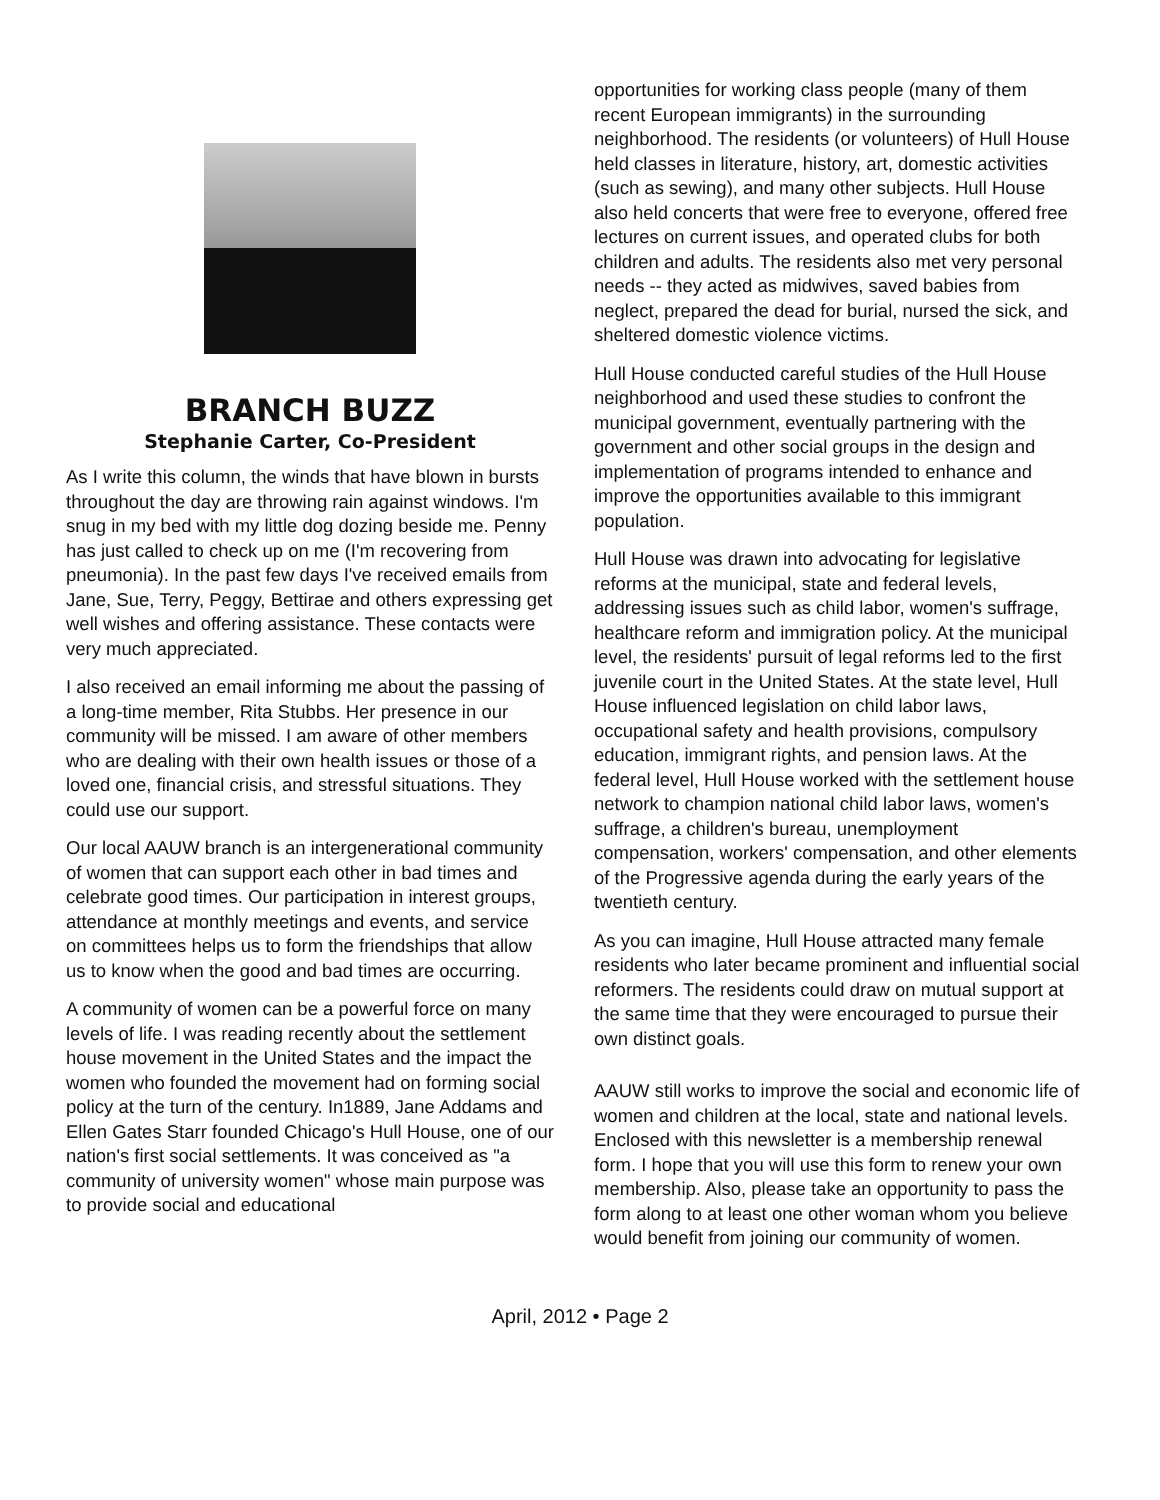BRANCH BUZZ
Stephanie Carter, Co-President
As I write this column, the winds that have blown in bursts throughout the day are throwing rain against windows. I'm snug in my bed with my little dog dozing beside me. Penny has just called to check up on me (I'm recovering from pneumonia). In the past few days I've received emails from Jane, Sue, Terry, Peggy, Bettirae and others expressing get well wishes and offering assistance. These contacts were very much appreciated.
I also received an email informing me about the passing of a long-time member, Rita Stubbs. Her presence in our community will be missed. I am aware of other members who are dealing with their own health issues or those of a loved one, financial crisis, and stressful situations. They could use our support.
Our local AAUW branch is an intergenerational community of women that can support each other in bad times and celebrate good times. Our participation in interest groups, attendance at monthly meetings and events, and service on committees helps us to form the friendships that allow us to know when the good and bad times are occurring.
A community of women can be a powerful force on many levels of life. I was reading recently about the settlement house movement in the United States and the impact the women who founded the movement had on forming social policy at the turn of the century. In1889, Jane Addams and Ellen Gates Starr founded Chicago's Hull House, one of our nation's first social settlements. It was conceived as "a community of university women" whose main purpose was to provide social and educational
opportunities for working class people (many of them recent European immigrants) in the surrounding neighborhood. The residents (or volunteers) of Hull House held classes in literature, history, art, domestic activities (such as sewing), and many other subjects. Hull House also held concerts that were free to everyone, offered free lectures on current issues, and operated clubs for both children and adults. The residents also met very personal needs -- they acted as midwives, saved babies from neglect, prepared the dead for burial, nursed the sick, and sheltered domestic violence victims.
Hull House conducted careful studies of the Hull House neighborhood and used these studies to confront the municipal government, eventually partnering with the government and other social groups in the design and implementation of programs intended to enhance and improve the opportunities available to this immigrant population.
Hull House was drawn into advocating for legislative reforms at the municipal, state and federal levels, addressing issues such as child labor, women's suffrage, healthcare reform and immigration policy. At the municipal level, the residents' pursuit of legal reforms led to the first juvenile court in the United States. At the state level, Hull House influenced legislation on child labor laws, occupational safety and health provisions, compulsory education, immigrant rights, and pension laws. At the federal level, Hull House worked with the settlement house network to champion national child labor laws, women's suffrage, a children's bureau, unemployment compensation, workers' compensation, and other elements of the Progressive agenda during the early years of the twentieth century.
As you can imagine, Hull House attracted many female residents who later became prominent and influential social reformers. The residents could draw on mutual support at the same time that they were encouraged to pursue their own distinct goals.
AAUW still works to improve the social and economic life of women and children at the local, state and national levels. Enclosed with this newsletter is a membership renewal form. I hope that you will use this form to renew your own membership. Also, please take an opportunity to pass the form along to at least one other woman whom you believe would benefit from joining our community of women.
April, 2012 • Page 2